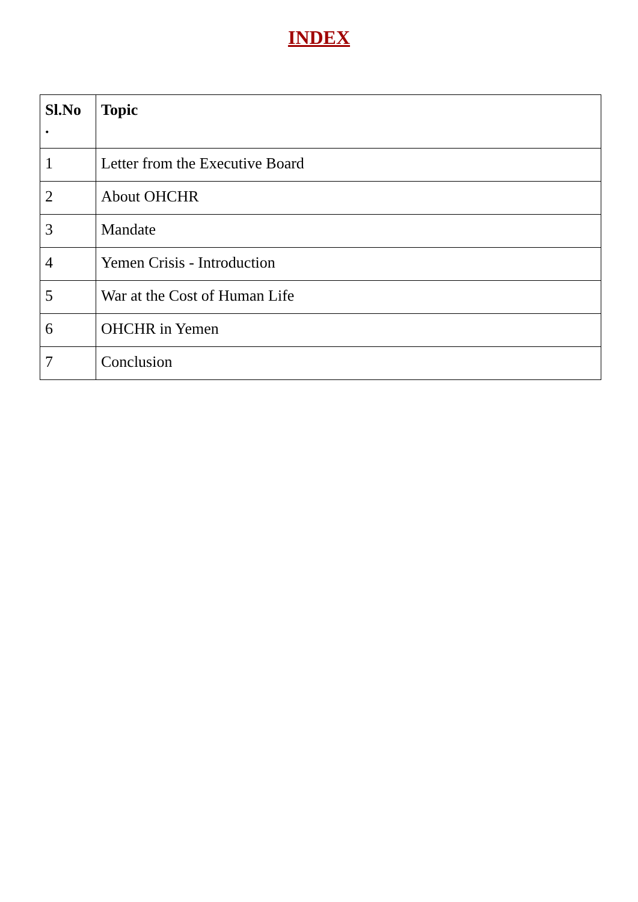INDEX
| Sl.No . | Topic |
| --- | --- |
| 1 | Letter from the Executive Board |
| 2 | About OHCHR |
| 3 | Mandate |
| 4 | Yemen Crisis - Introduction |
| 5 | War at the Cost of Human Life |
| 6 | OHCHR in Yemen |
| 7 | Conclusion |